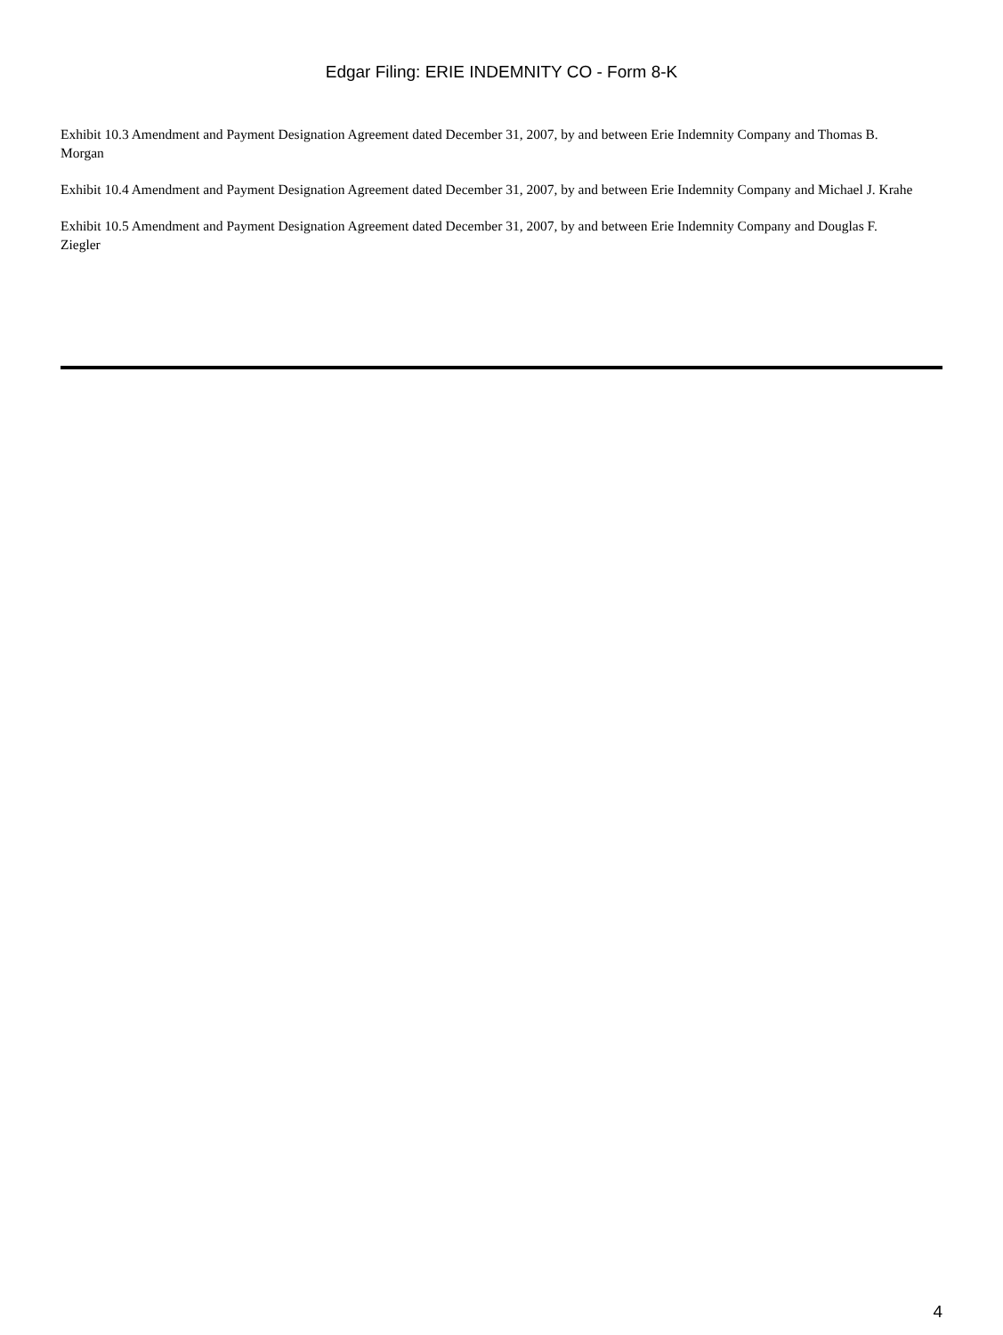Edgar Filing: ERIE INDEMNITY CO - Form 8-K
Exhibit 10.3 Amendment and Payment Designation Agreement dated December 31, 2007, by and between Erie Indemnity Company and Thomas B. Morgan
Exhibit 10.4 Amendment and Payment Designation Agreement dated December 31, 2007, by and between Erie Indemnity Company and Michael J. Krahe
Exhibit 10.5 Amendment and Payment Designation Agreement dated December 31, 2007, by and between Erie Indemnity Company and Douglas F. Ziegler
4